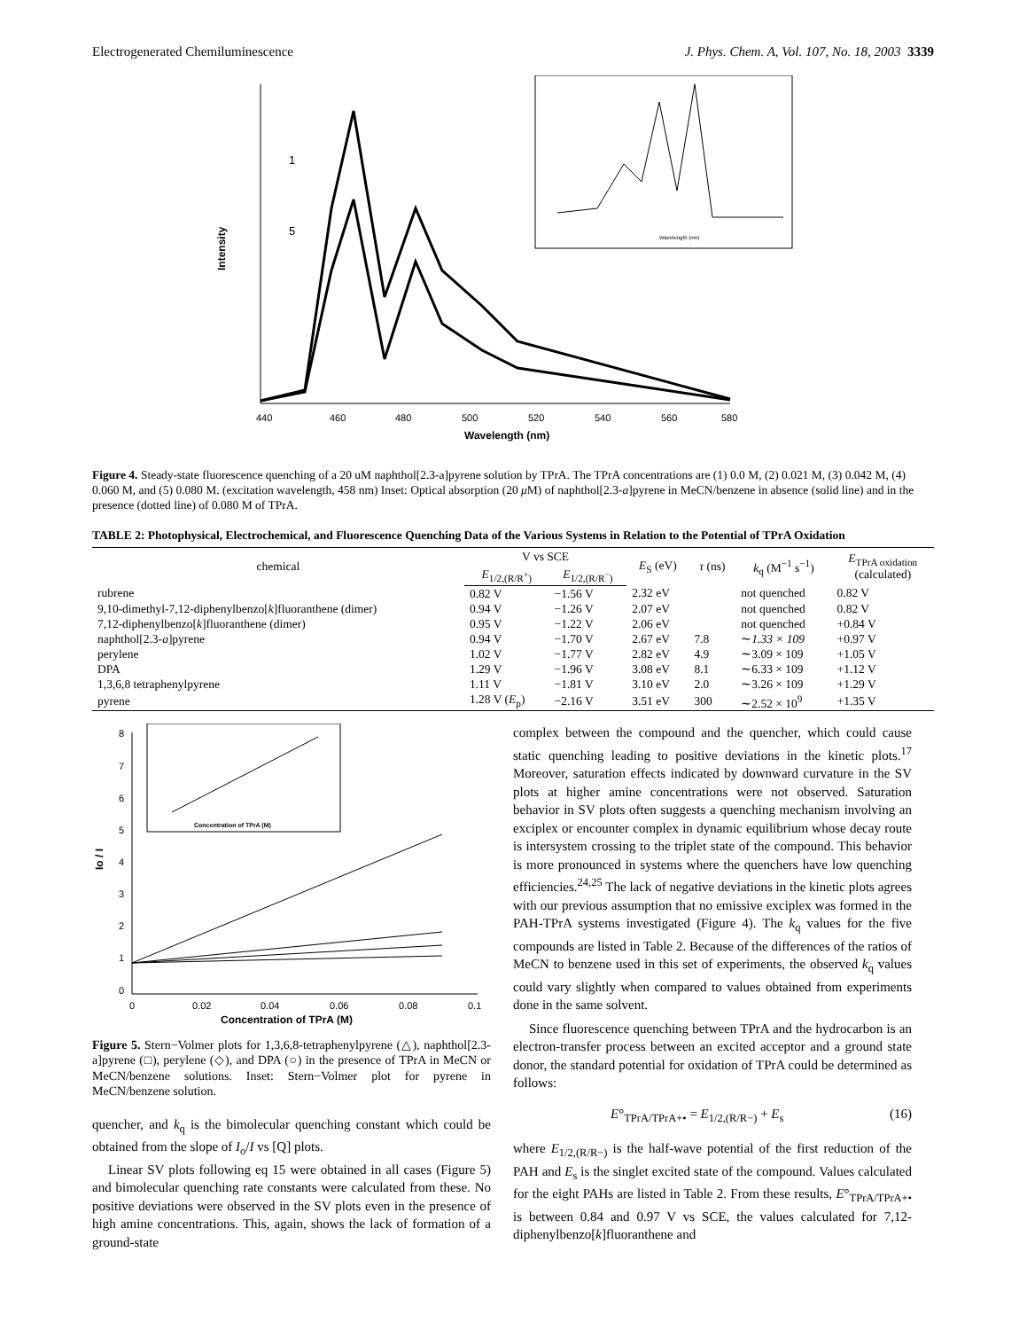Electrogenerated Chemiluminescence J. Phys. Chem. A, Vol. 107, No. 18, 2003 3339
Intensity
1
5
440
460
480
500
520
540
560
580
Wavelength (nm)
Wavelength (nm)
Figure 4. Steady-state fluorescence quenching of a 20 uM naphthol[2.3-a]pyrene solution by TPrA. The TPrA concentrations are (1) 0.0 M, (2) 0.021 M, (3) 0.042 M, (4) 0.060 M, and (5) 0.080 M. (excitation wavelength, 458 nm) Inset: Optical absorption (20 μ M) of naphthol[2.3-a]pyrene in MeCN/benzene in absence (solid line) and in the presence (dotted line) of 0.080 M of TPrA.
TABLE 2: Photophysical, Electrochemical, and Fluorescence Quenching Data of the Various Systems in Relation to the Potential of TPrA Oxidation
| chemical | V vs SCE | | E<sub>S</sub> (eV) | τ (ns) | k<sub>q</sub> (M<sup>−1</sup> s<sup>−1</sup>) | E<sub>TPrA oxidation</sub> (calculated) |
| --- | --- | --- | --- | --- | --- | --- |
| | E<sub>1/2,(R/R<sup>+</sup>)</sub> | E<sub>1/2,(R/R<sup>−</sup>)</sub> | | | | |
| rubrene | 0.82 V | −1.56 V | 2.32 eV | | not quenched | 0.82 V |
| 9,10-dimethyl-7,12-diphenylbenzo[ k ]fluoranthene (dimer) | 0.94 V | −1.26 V | 2.07 eV | | not quenched | 0.82 V |
| 7,12-diphenylbenzo[ k ]fluoranthene (dimer) | 0.95 V | −1.22 V | 2.06 eV | | not quenched | +0.84 V |
| naphthol[2.3- a ]pyrene | 0.94 V | −1.70 V | 2.67 eV | 7.8 | ∼ 1.33 × 109 | +0.97 V |
| perylene | 1.02 V | −1.77 V | 2.82 eV | 4.9 | ∼3.09 × 109 | +1.05 V |
| DPA | 1.29 V | −1.96 V | 3.08 eV | 8.1 | ∼6.33 × 109 | +1.12 V |
| 1,3,6,8 tetraphenylpyrene | 1.11 V | −1.81 V | 3.10 eV | 2.0 | ∼3.26 × 109 | +1.29 V |
| pyrene | 1.28 V ( E<sub>p</sub>) | −2.16 V | 3.51 eV | 300 | ∼2.52 × 10<sup>9</sup> | +1.35 V |
8
7
6
5
4
3
2
1
0
Io / I
0
0.02
0.04
0.06
0.08
0.1
Concentration of TPrA (M)
Concentration of TPrA (M)
Figure 5. Stern−Volmer plots for 1,3,6,8-tetraphenylpyrene (△), naphthol[2.3-a]pyrene (□), perylene (◇), and DPA (○) in the presence of TPrA in MeCN or MeCN/benzene solutions. Inset: Stern−Volmer plot for pyrene in MeCN/benzene solution.
quencher, and k<sub>q</sub> is the bimolecular quenching constant which could be obtained from the slope of I<sub>o</sub>/I vs [Q] plots.
Linear SV plots following eq 15 were obtained in all cases (Figure 5) and bimolecular quenching rate constants were calculated from these. No positive deviations were observed in the SV plots even in the presence of high amine concentrations. This, again, shows the lack of formation of a ground-state
complex between the compound and the quencher, which could cause static quenching leading to positive deviations in the kinetic plots.<sup>17</sup> Moreover, saturation effects indicated by downward curvature in the SV plots at higher amine concentrations were not observed. Saturation behavior in SV plots often suggests a quenching mechanism involving an exciplex or encounter complex in dynamic equilibrium whose decay route is intersystem crossing to the triplet state of the compound. This behavior is more pronounced in systems where the quenchers have low quenching efficiencies.<sup>24,25</sup> The lack of negative deviations in the kinetic plots agrees with our previous assumption that no emissive exciplex was formed in the PAH-TPrA systems investigated (Figure 4). The k<sub>q</sub> values for the five compounds are listed in Table 2. Because of the differences of the ratios of MeCN to benzene used in this set of experiments, the observed k<sub>q</sub> values could vary slightly when compared to values obtained from experiments done in the same solvent.
Since fluorescence quenching between TPrA and the hydrocarbon is an electron-transfer process between an excited acceptor and a ground state donor, the standard potential for oxidation of TPrA could be determined as follows:
E°<sub>TPrA/TPrA+•</sub> = E<sub>1/2,(R/R−)</sub> + E<sub>s</sub> (16)
where E<sub>1/2,(R/R−)</sub> is the half-wave potential of the first reduction of the PAH and E<sub>s</sub> is the singlet excited state of the compound. Values calculated for the eight PAHs are listed in Table 2. From these results, E°<sub>TPrA/TPrA+•</sub> is between 0.84 and 0.97 V vs SCE, the values calculated for 7,12-diphenylbenzo[k]fluoranthene and